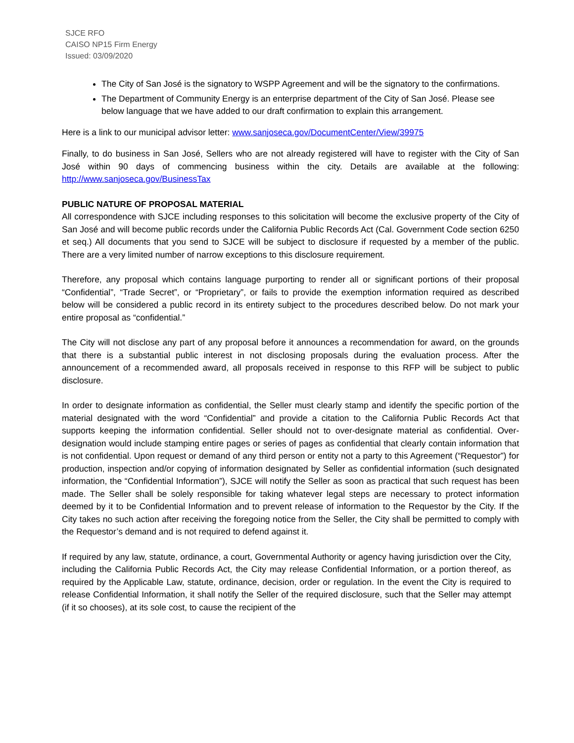SJCE RFO
CAISO NP15 Firm Energy
Issued: 03/09/2020
The City of San José is the signatory to WSPP Agreement and will be the signatory to the confirmations.
The Department of Community Energy is an enterprise department of the City of San José. Please see below language that we have added to our draft confirmation to explain this arrangement.
Here is a link to our municipal advisor letter: www.sanjoseca.gov/DocumentCenter/View/39975
Finally, to do business in San José, Sellers who are not already registered will have to register with the City of San José within 90 days of commencing business within the city. Details are available at the following: http://www.sanjoseca.gov/BusinessTax
PUBLIC NATURE OF PROPOSAL MATERIAL
All correspondence with SJCE including responses to this solicitation will become the exclusive property of the City of San José and will become public records under the California Public Records Act (Cal. Government Code section 6250 et seq.) All documents that you send to SJCE will be subject to disclosure if requested by a member of the public. There are a very limited number of narrow exceptions to this disclosure requirement.
Therefore, any proposal which contains language purporting to render all or significant portions of their proposal “Confidential”, “Trade Secret”, or “Proprietary”, or fails to provide the exemption information required as described below will be considered a public record in its entirety subject to the procedures described below. Do not mark your entire proposal as “confidential.”
The City will not disclose any part of any proposal before it announces a recommendation for award, on the grounds that there is a substantial public interest in not disclosing proposals during the evaluation process. After the announcement of a recommended award, all proposals received in response to this RFP will be subject to public disclosure.
In order to designate information as confidential, the Seller must clearly stamp and identify the specific portion of the material designated with the word “Confidential” and provide a citation to the California Public Records Act that supports keeping the information confidential. Seller should not to over-designate material as confidential. Over-designation would include stamping entire pages or series of pages as confidential that clearly contain information that is not confidential. Upon request or demand of any third person or entity not a party to this Agreement (“Requestor”) for production, inspection and/or copying of information designated by Seller as confidential information (such designated information, the “Confidential Information”), SJCE will notify the Seller as soon as practical that such request has been made. The Seller shall be solely responsible for taking whatever legal steps are necessary to protect information deemed by it to be Confidential Information and to prevent release of information to the Requestor by the City. If the City takes no such action after receiving the foregoing notice from the Seller, the City shall be permitted to comply with the Requestor’s demand and is not required to defend against it.
If required by any law, statute, ordinance, a court, Governmental Authority or agency having jurisdiction over the City, including the California Public Records Act, the City may release Confidential Information, or a portion thereof, as required by the Applicable Law, statute, ordinance, decision, order or regulation. In the event the City is required to release Confidential Information, it shall notify the Seller of the required disclosure, such that the Seller may attempt (if it so chooses), at its sole cost, to cause the recipient of the